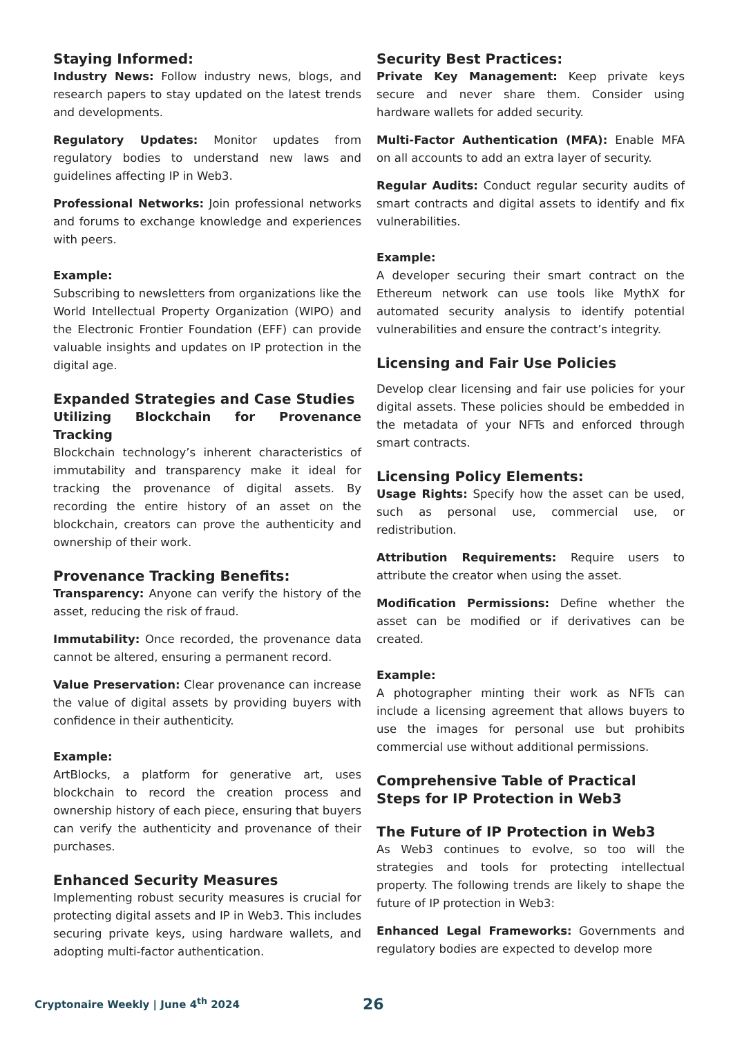Staying Informed:
Industry News: Follow industry news, blogs, and research papers to stay updated on the latest trends and developments.
Regulatory Updates: Monitor updates from regulatory bodies to understand new laws and guidelines affecting IP in Web3.
Professional Networks: Join professional networks and forums to exchange knowledge and experiences with peers.
Example:
Subscribing to newsletters from organizations like the World Intellectual Property Organization (WIPO) and the Electronic Frontier Foundation (EFF) can provide valuable insights and updates on IP protection in the digital age.
Expanded Strategies and Case Studies
Utilizing Blockchain for Provenance Tracking
Blockchain technology’s inherent characteristics of immutability and transparency make it ideal for tracking the provenance of digital assets. By recording the entire history of an asset on the blockchain, creators can prove the authenticity and ownership of their work.
Provenance Tracking Benefits:
Transparency: Anyone can verify the history of the asset, reducing the risk of fraud.
Immutability: Once recorded, the provenance data cannot be altered, ensuring a permanent record.
Value Preservation: Clear provenance can increase the value of digital assets by providing buyers with confidence in their authenticity.
Example:
ArtBlocks, a platform for generative art, uses blockchain to record the creation process and ownership history of each piece, ensuring that buyers can verify the authenticity and provenance of their purchases.
Enhanced Security Measures
Implementing robust security measures is crucial for protecting digital assets and IP in Web3. This includes securing private keys, using hardware wallets, and adopting multi-factor authentication.
Security Best Practices:
Private Key Management: Keep private keys secure and never share them. Consider using hardware wallets for added security.
Multi-Factor Authentication (MFA): Enable MFA on all accounts to add an extra layer of security.
Regular Audits: Conduct regular security audits of smart contracts and digital assets to identify and fix vulnerabilities.
Example:
A developer securing their smart contract on the Ethereum network can use tools like MythX for automated security analysis to identify potential vulnerabilities and ensure the contract’s integrity.
Licensing and Fair Use Policies
Develop clear licensing and fair use policies for your digital assets. These policies should be embedded in the metadata of your NFTs and enforced through smart contracts.
Licensing Policy Elements:
Usage Rights: Specify how the asset can be used, such as personal use, commercial use, or redistribution.
Attribution Requirements: Require users to attribute the creator when using the asset.
Modification Permissions: Define whether the asset can be modified or if derivatives can be created.
Example:
A photographer minting their work as NFTs can include a licensing agreement that allows buyers to use the images for personal use but prohibits commercial use without additional permissions.
Comprehensive Table of Practical Steps for IP Protection in Web3
The Future of IP Protection in Web3
As Web3 continues to evolve, so too will the strategies and tools for protecting intellectual property. The following trends are likely to shape the future of IP protection in Web3:
Enhanced Legal Frameworks: Governments and regulatory bodies are expected to develop more
Cryptonaire Weekly | June 4<sup>th</sup> 2024 26